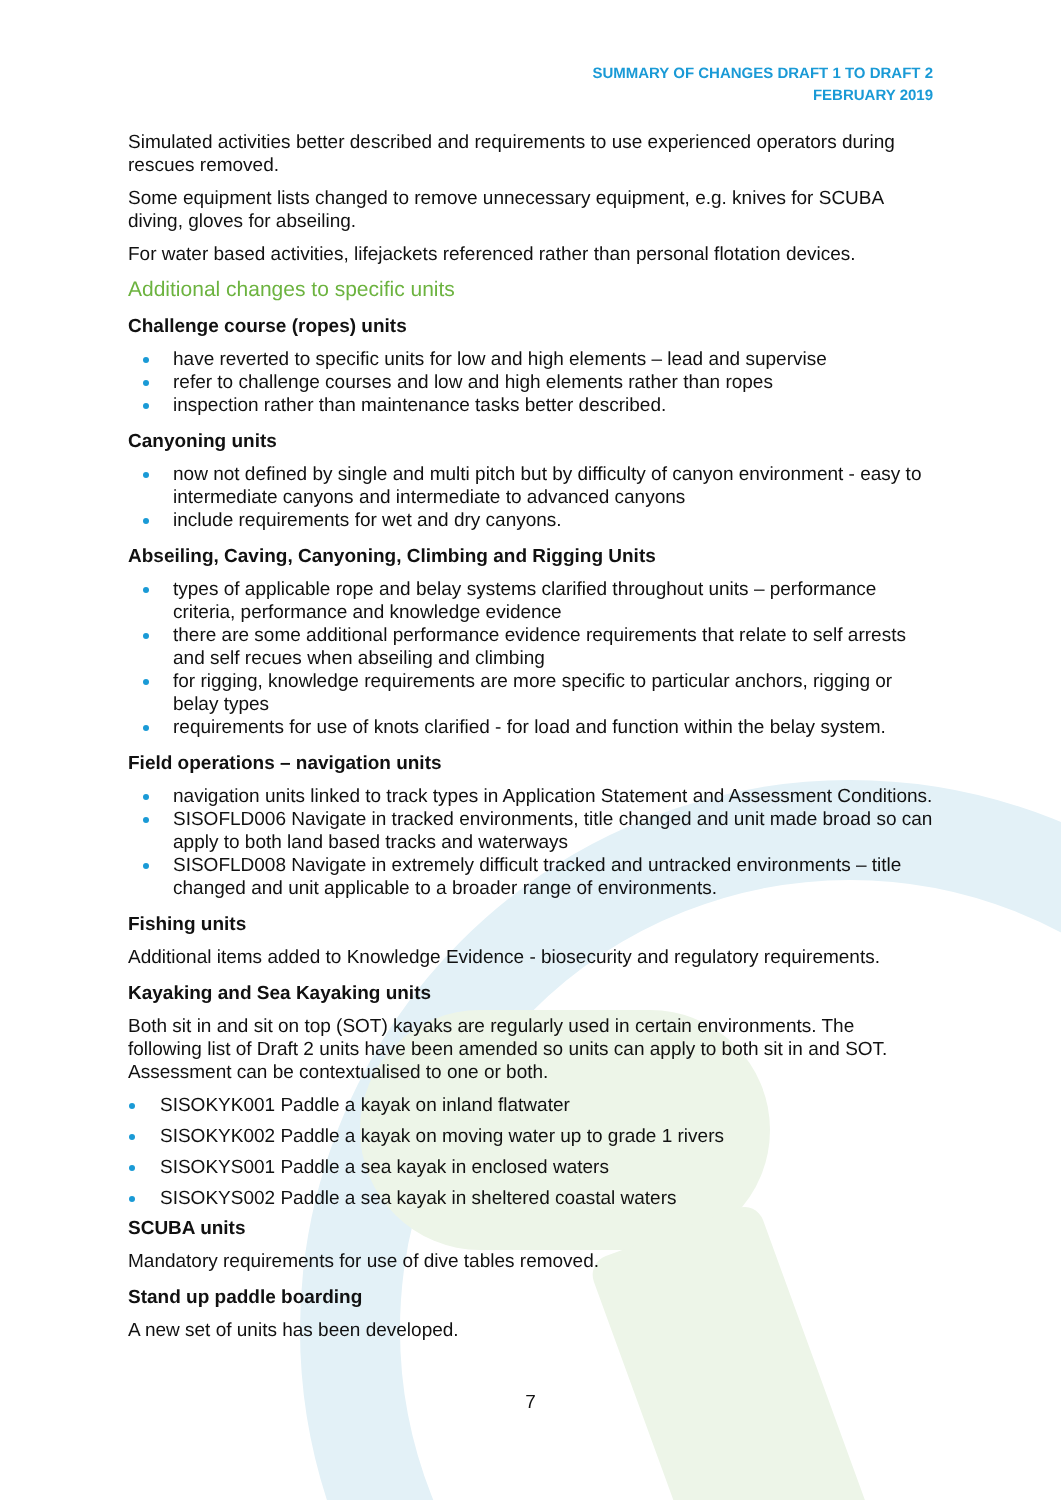SUMMARY OF CHANGES DRAFT 1 TO DRAFT 2
FEBRUARY 2019
Simulated activities better described and requirements to use experienced operators during rescues removed.
Some equipment lists changed to remove unnecessary equipment, e.g. knives for SCUBA diving, gloves for abseiling.
For water based activities, lifejackets referenced rather than personal flotation devices.
Additional changes to specific units
Challenge course (ropes) units
have reverted to specific units for low and high elements – lead and supervise
refer to challenge courses and low and high elements rather than ropes
inspection rather than maintenance tasks better described.
Canyoning units
now not defined by single and multi pitch but by difficulty of canyon environment - easy to intermediate canyons and intermediate to advanced canyons
include requirements for wet and dry canyons.
Abseiling, Caving, Canyoning, Climbing and Rigging Units
types of applicable rope and belay systems clarified throughout units – performance criteria, performance and knowledge evidence
there are some additional performance evidence requirements that relate to self arrests and self recues when abseiling and climbing
for rigging, knowledge requirements are more specific to particular anchors, rigging or belay types
requirements for use of knots clarified - for load and function within the belay system.
Field operations – navigation units
navigation units linked to track types in Application Statement and Assessment Conditions.
SISOFLD006 Navigate in tracked environments, title changed and unit made broad so can apply to both land based tracks and waterways
SISOFLD008 Navigate in extremely difficult tracked and untracked environments – title changed and unit applicable to a broader range of environments.
Fishing units
Additional items added to Knowledge Evidence - biosecurity and regulatory requirements.
Kayaking and Sea Kayaking units
Both sit in and sit on top (SOT) kayaks are regularly used in certain environments. The following list of Draft 2 units have been amended so units can apply to both sit in and SOT. Assessment can be contextualised to one or both.
SISOKYK001 Paddle a kayak on inland flatwater
SISOKYK002 Paddle a kayak on moving water up to grade 1 rivers
SISOKYS001 Paddle a sea kayak in enclosed waters
SISOKYS002 Paddle a sea kayak in sheltered coastal waters
SCUBA units
Mandatory requirements for use of dive tables removed.
Stand up paddle boarding
A new set of units has been developed.
7